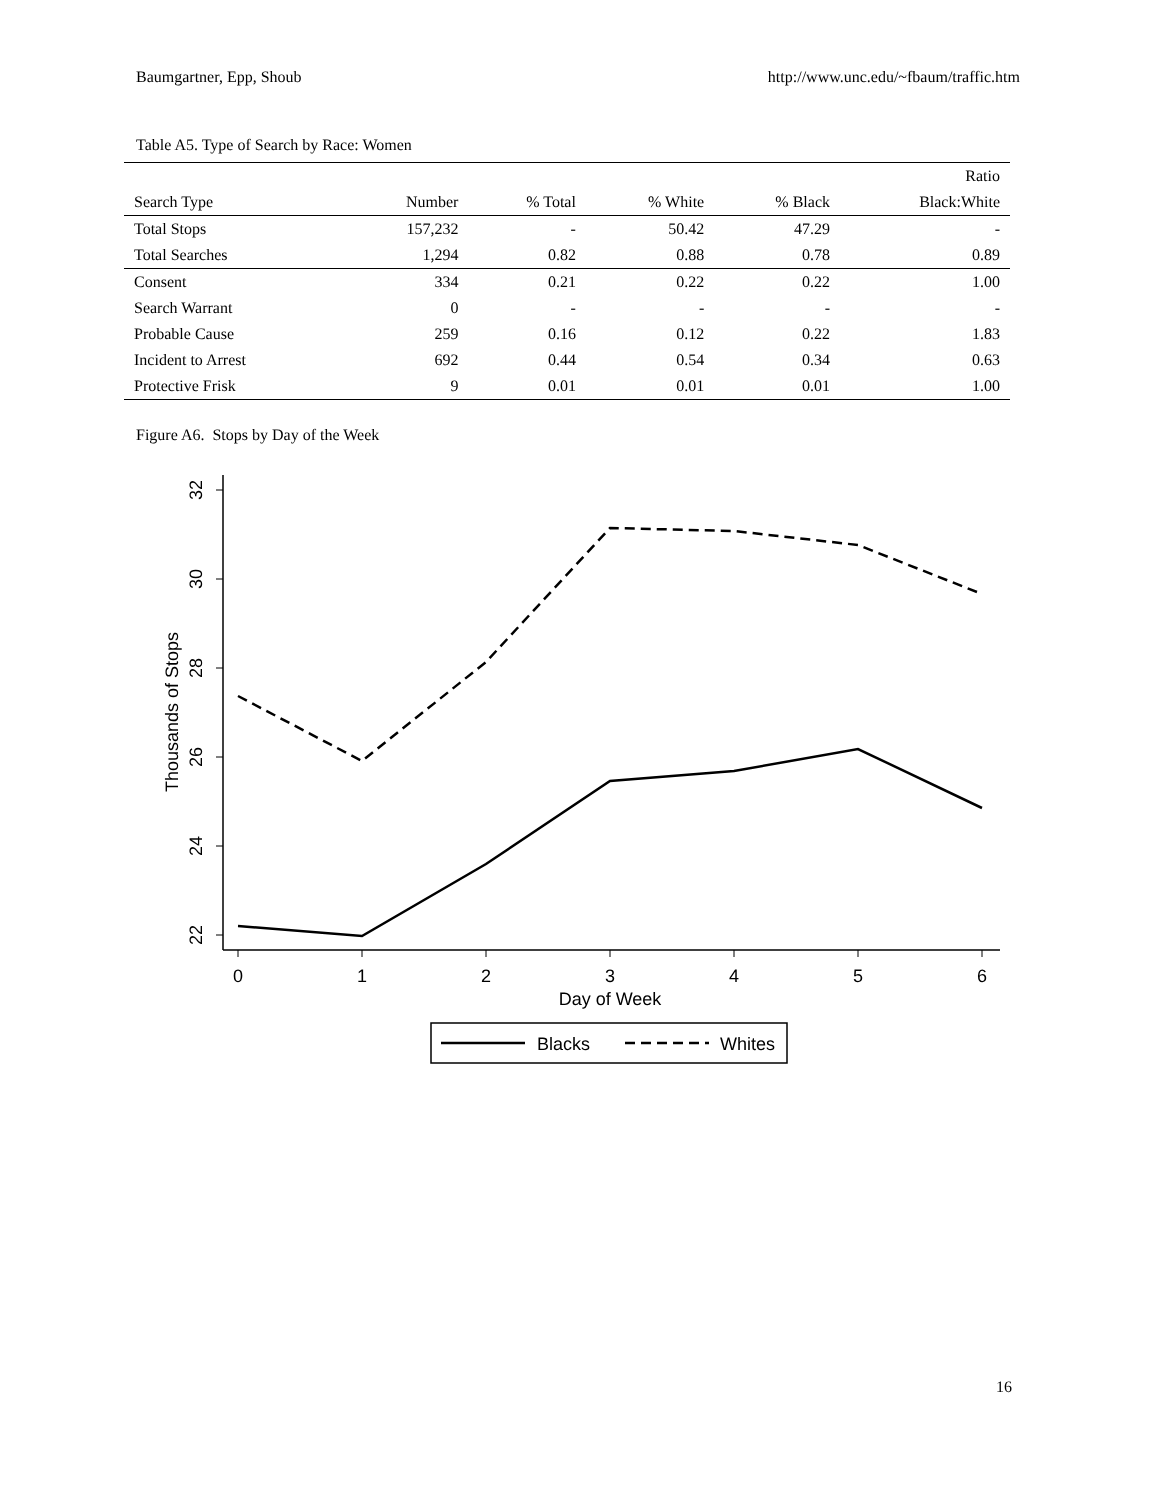Baumgartner, Epp, Shoub http://www.unc.edu/~fbaum/traffic.htm
Table A5. Type of Search by Race: Women
| | | | | | Ratio |
| --- | --- | --- | --- | --- | --- |
| Search Type | Number | % Total | % White | % Black | Black:White |
| Total Stops | 157,232 | - | 50.42 | 47.29 | - |
| Total Searches | 1,294 | 0.82 | 0.88 | 0.78 | 0.89 |
| Consent | 334 | 0.21 | 0.22 | 0.22 | 1.00 |
| Search Warrant | 0 | - | - | - | - |
| Probable Cause | 259 | 0.16 | 0.12 | 0.22 | 1.83 |
| Incident to Arrest | 692 | 0.44 | 0.54 | 0.34 | 0.63 |
| Protective Frisk | 9 | 0.01 | 0.01 | 0.01 | 1.00 |
Figure A6. Stops by Day of the Week
32
30
28
26
24
22
Thousands of Stops
0
1
2
3
4
5
6
Day of Week
Blacks
Whites
16